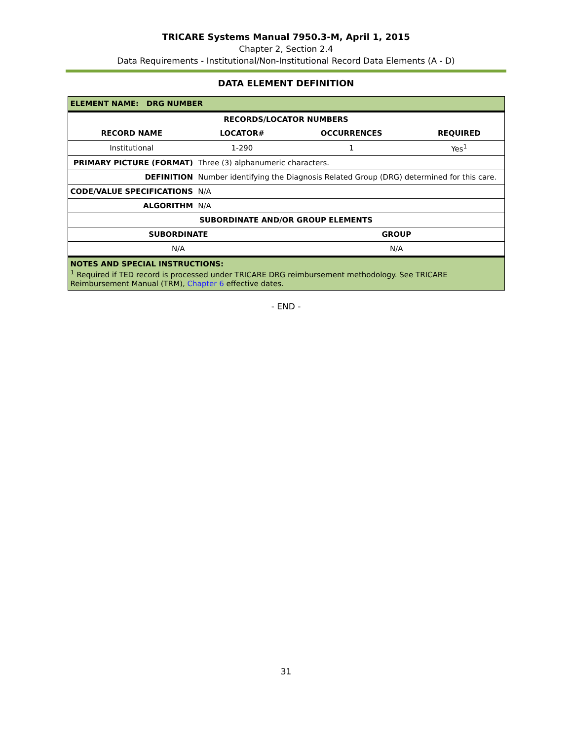TRICARE Systems Manual 7950.3-M, April 1, 2015
Chapter 2, Section 2.4
Data Requirements - Institutional/Non-Institutional Record Data Elements (A - D)
DATA ELEMENT DEFINITION
| ELEMENT NAME: DRG NUMBER | | | |
| --- | --- | --- | --- |
| RECORDS/LOCATOR NUMBERS | | | |
| RECORD NAME | LOCATOR# | OCCURRENCES | REQUIRED |
| Institutional | 1-290 | 1 | Yes<sup>1</sup> |
| PRIMARY PICTURE (FORMAT) | Three (3) alphanumeric characters. | | |
| DEFINITION | Number identifying the Diagnosis Related Group (DRG) determined for this care. | | |
| CODE/VALUE SPECIFICATIONS | N/A | | |
| ALGORITHM | N/A | | |
| SUBORDINATE AND/OR GROUP ELEMENTS | | | |
| SUBORDINATE | | GROUP | |
| N/A | | N/A | |
| NOTES AND SPECIAL INSTRUCTIONS: <sup>1</sup> Required if TED record is processed under TRICARE DRG reimbursement methodology. See TRICARE Reimbursement Manual (TRM), Chapter 6 effective dates. | | | |
- END -
31